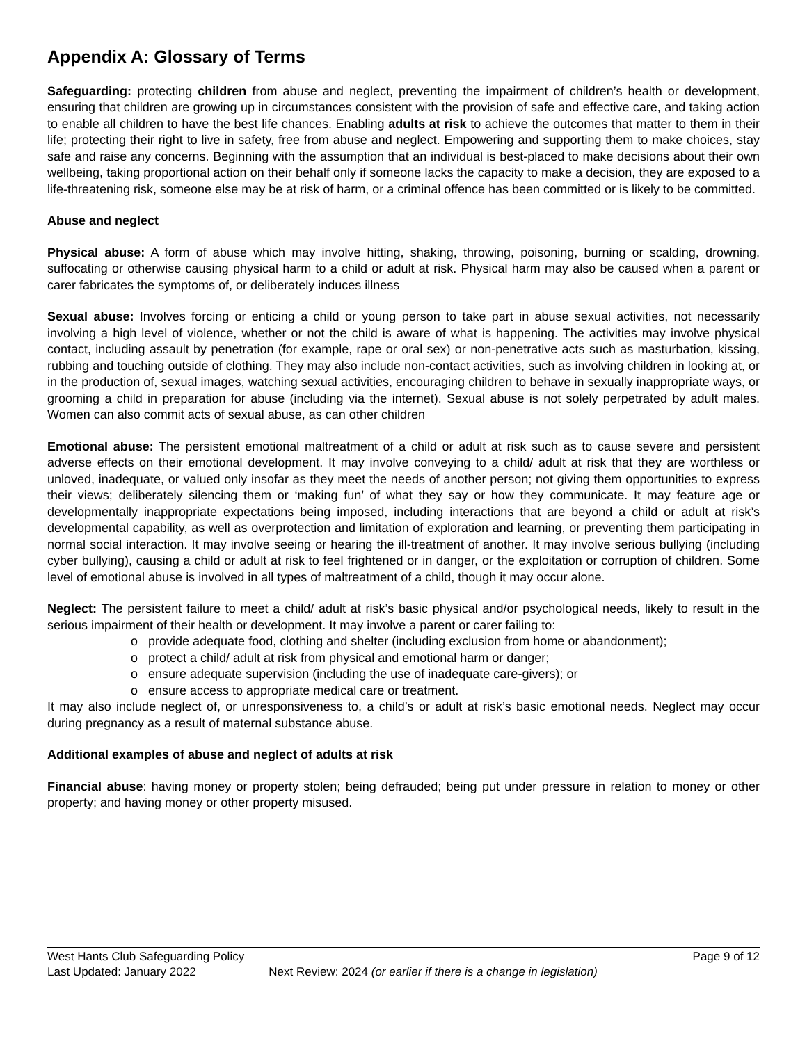Appendix A: Glossary of Terms
Safeguarding: protecting children from abuse and neglect, preventing the impairment of children’s health or development, ensuring that children are growing up in circumstances consistent with the provision of safe and effective care, and taking action to enable all children to have the best life chances. Enabling adults at risk to achieve the outcomes that matter to them in their life; protecting their right to live in safety, free from abuse and neglect. Empowering and supporting them to make choices, stay safe and raise any concerns. Beginning with the assumption that an individual is best-placed to make decisions about their own wellbeing, taking proportional action on their behalf only if someone lacks the capacity to make a decision, they are exposed to a life-threatening risk, someone else may be at risk of harm, or a criminal offence has been committed or is likely to be committed.
Abuse and neglect
Physical abuse: A form of abuse which may involve hitting, shaking, throwing, poisoning, burning or scalding, drowning, suffocating or otherwise causing physical harm to a child or adult at risk. Physical harm may also be caused when a parent or carer fabricates the symptoms of, or deliberately induces illness
Sexual abuse: Involves forcing or enticing a child or young person to take part in abuse sexual activities, not necessarily involving a high level of violence, whether or not the child is aware of what is happening. The activities may involve physical contact, including assault by penetration (for example, rape or oral sex) or non-penetrative acts such as masturbation, kissing, rubbing and touching outside of clothing. They may also include non-contact activities, such as involving children in looking at, or in the production of, sexual images, watching sexual activities, encouraging children to behave in sexually inappropriate ways, or grooming a child in preparation for abuse (including via the internet). Sexual abuse is not solely perpetrated by adult males. Women can also commit acts of sexual abuse, as can other children
Emotional abuse: The persistent emotional maltreatment of a child or adult at risk such as to cause severe and persistent adverse effects on their emotional development. It may involve conveying to a child/ adult at risk that they are worthless or unloved, inadequate, or valued only insofar as they meet the needs of another person; not giving them opportunities to express their views; deliberately silencing them or ‘making fun’ of what they say or how they communicate. It may feature age or developmentally inappropriate expectations being imposed, including interactions that are beyond a child or adult at risk’s developmental capability, as well as overprotection and limitation of exploration and learning, or preventing them participating in normal social interaction. It may involve seeing or hearing the ill-treatment of another. It may involve serious bullying (including cyber bullying), causing a child or adult at risk to feel frightened or in danger, or the exploitation or corruption of children. Some level of emotional abuse is involved in all types of maltreatment of a child, though it may occur alone.
Neglect: The persistent failure to meet a child/ adult at risk’s basic physical and/or psychological needs, likely to result in the serious impairment of their health or development. It may involve a parent or carer failing to:
o provide adequate food, clothing and shelter (including exclusion from home or abandonment);
o protect a child/ adult at risk from physical and emotional harm or danger;
o ensure adequate supervision (including the use of inadequate care-givers); or
o ensure access to appropriate medical care or treatment.
It may also include neglect of, or unresponsiveness to, a child’s or adult at risk’s basic emotional needs. Neglect may occur during pregnancy as a result of maternal substance abuse.
Additional examples of abuse and neglect of adults at risk
Financial abuse: having money or property stolen; being defrauded; being put under pressure in relation to money or other property; and having money or other property misused.
West Hants Club Safeguarding Policy Page 9 of 12
Last Updated: January 2022 Next Review: 2024 (or earlier if there is a change in legislation)